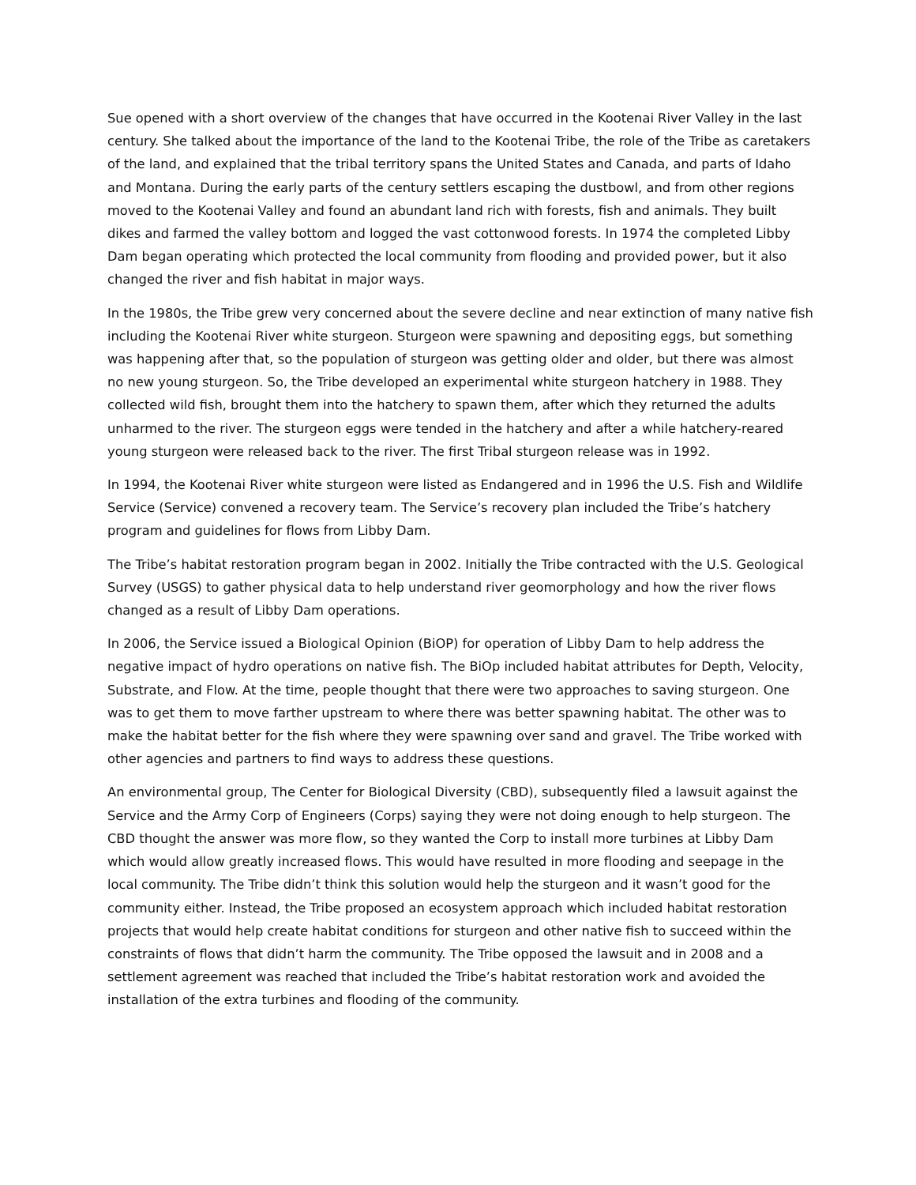Sue opened with a short overview of the changes that have occurred in the Kootenai River Valley in the last century. She talked about the importance of the land to the Kootenai Tribe, the role of the Tribe as caretakers of the land, and explained that the tribal territory spans the United States and Canada, and parts of Idaho and Montana. During the early parts of the century settlers escaping the dustbowl, and from other regions moved to the Kootenai Valley and found an abundant land rich with forests, fish and animals. They built dikes and farmed the valley bottom and logged the vast cottonwood forests. In 1974 the completed Libby Dam began operating which protected the local community from flooding and provided power, but it also changed the river and fish habitat in major ways.
In the 1980s, the Tribe grew very concerned about the severe decline and near extinction of many native fish including the Kootenai River white sturgeon. Sturgeon were spawning and depositing eggs, but something was happening after that, so the population of sturgeon was getting older and older, but there was almost no new young sturgeon. So, the Tribe developed an experimental white sturgeon hatchery in 1988. They collected wild fish, brought them into the hatchery to spawn them, after which they returned the adults unharmed to the river. The sturgeon eggs were tended in the hatchery and after a while hatchery-reared young sturgeon were released back to the river. The first Tribal sturgeon release was in 1992.
In 1994, the Kootenai River white sturgeon were listed as Endangered and in 1996 the U.S. Fish and Wildlife Service (Service) convened a recovery team. The Service’s recovery plan included the Tribe’s hatchery program and guidelines for flows from Libby Dam.
The Tribe’s habitat restoration program began in 2002. Initially the Tribe contracted with the U.S. Geological Survey (USGS) to gather physical data to help understand river geomorphology and how the river flows changed as a result of Libby Dam operations.
In 2006, the Service issued a Biological Opinion (BiOP) for operation of Libby Dam to help address the negative impact of hydro operations on native fish. The BiOp included habitat attributes for Depth, Velocity, Substrate, and Flow. At the time, people thought that there were two approaches to saving sturgeon. One was to get them to move farther upstream to where there was better spawning habitat. The other was to make the habitat better for the fish where they were spawning over sand and gravel. The Tribe worked with other agencies and partners to find ways to address these questions.
An environmental group, The Center for Biological Diversity (CBD), subsequently filed a lawsuit against the Service and the Army Corp of Engineers (Corps) saying they were not doing enough to help sturgeon. The CBD thought the answer was more flow, so they wanted the Corp to install more turbines at Libby Dam which would allow greatly increased flows. This would have resulted in more flooding and seepage in the local community. The Tribe didn’t think this solution would help the sturgeon and it wasn’t good for the community either. Instead, the Tribe proposed an ecosystem approach which included habitat restoration projects that would help create habitat conditions for sturgeon and other native fish to succeed within the constraints of flows that didn’t harm the community. The Tribe opposed the lawsuit and in 2008 and a settlement agreement was reached that included the Tribe’s habitat restoration work and avoided the installation of the extra turbines and flooding of the community.